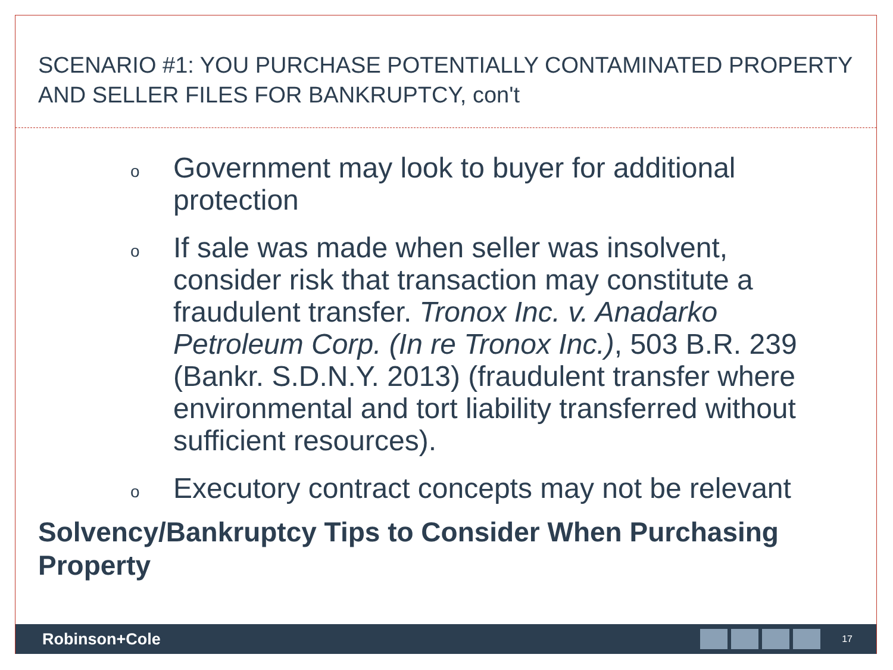SCENARIO #1: YOU PURCHASE POTENTIALLY CONTAMINATED PROPERTY AND SELLER FILES FOR BANKRUPTCY, con't
o Government may look to buyer for additional protection
o If sale was made when seller was insolvent, consider risk that transaction may constitute a fraudulent transfer. Tronox Inc. v. Anadarko Petroleum Corp. (In re Tronox Inc.), 503 B.R. 239 (Bankr. S.D.N.Y. 2013) (fraudulent transfer where environmental and tort liability transferred without sufficient resources).
o Executory contract concepts may not be relevant
Solvency/Bankruptcy Tips to Consider When Purchasing Property
Robinson+Cole
17